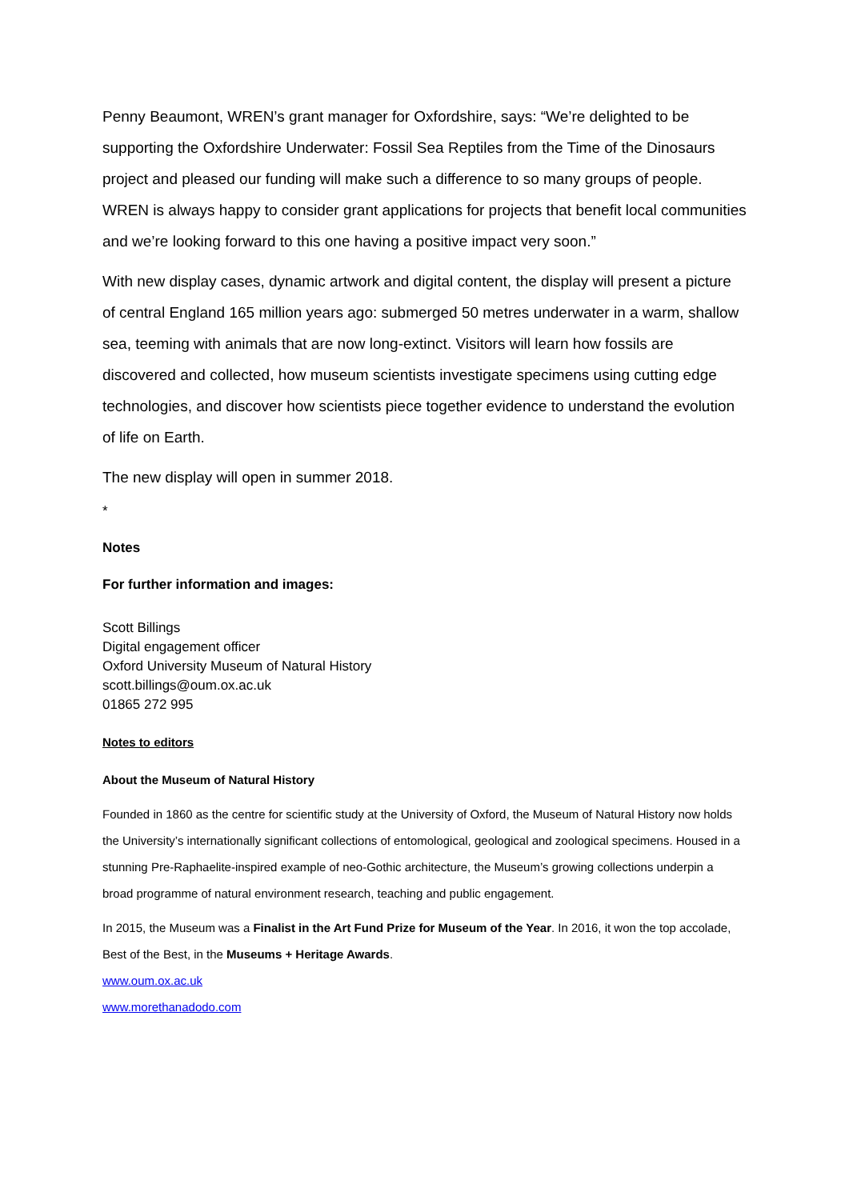Penny Beaumont, WREN’s grant manager for Oxfordshire, says: “We’re delighted to be supporting the Oxfordshire Underwater: Fossil Sea Reptiles from the Time of the Dinosaurs project and pleased our funding will make such a difference to so many groups of people. WREN is always happy to consider grant applications for projects that benefit local communities and we’re looking forward to this one having a positive impact very soon.”
With new display cases, dynamic artwork and digital content, the display will present a picture of central England 165 million years ago: submerged 50 metres underwater in a warm, shallow sea, teeming with animals that are now long-extinct. Visitors will learn how fossils are discovered and collected, how museum scientists investigate specimens using cutting edge technologies, and discover how scientists piece together evidence to understand the evolution of life on Earth.
The new display will open in summer 2018.
*
Notes
For further information and images:
Scott Billings
Digital engagement officer
Oxford University Museum of Natural History
scott.billings@oum.ox.ac.uk
01865 272 995
Notes to editors
About the Museum of Natural History
Founded in 1860 as the centre for scientific study at the University of Oxford, the Museum of Natural History now holds the University’s internationally significant collections of entomological, geological and zoological specimens. Housed in a stunning Pre-Raphaelite-inspired example of neo-Gothic architecture, the Museum’s growing collections underpin a broad programme of natural environment research, teaching and public engagement.
In 2015, the Museum was a Finalist in the Art Fund Prize for Museum of the Year. In 2016, it won the top accolade, Best of the Best, in the Museums + Heritage Awards.
www.oum.ox.ac.uk
www.morethanadodo.com